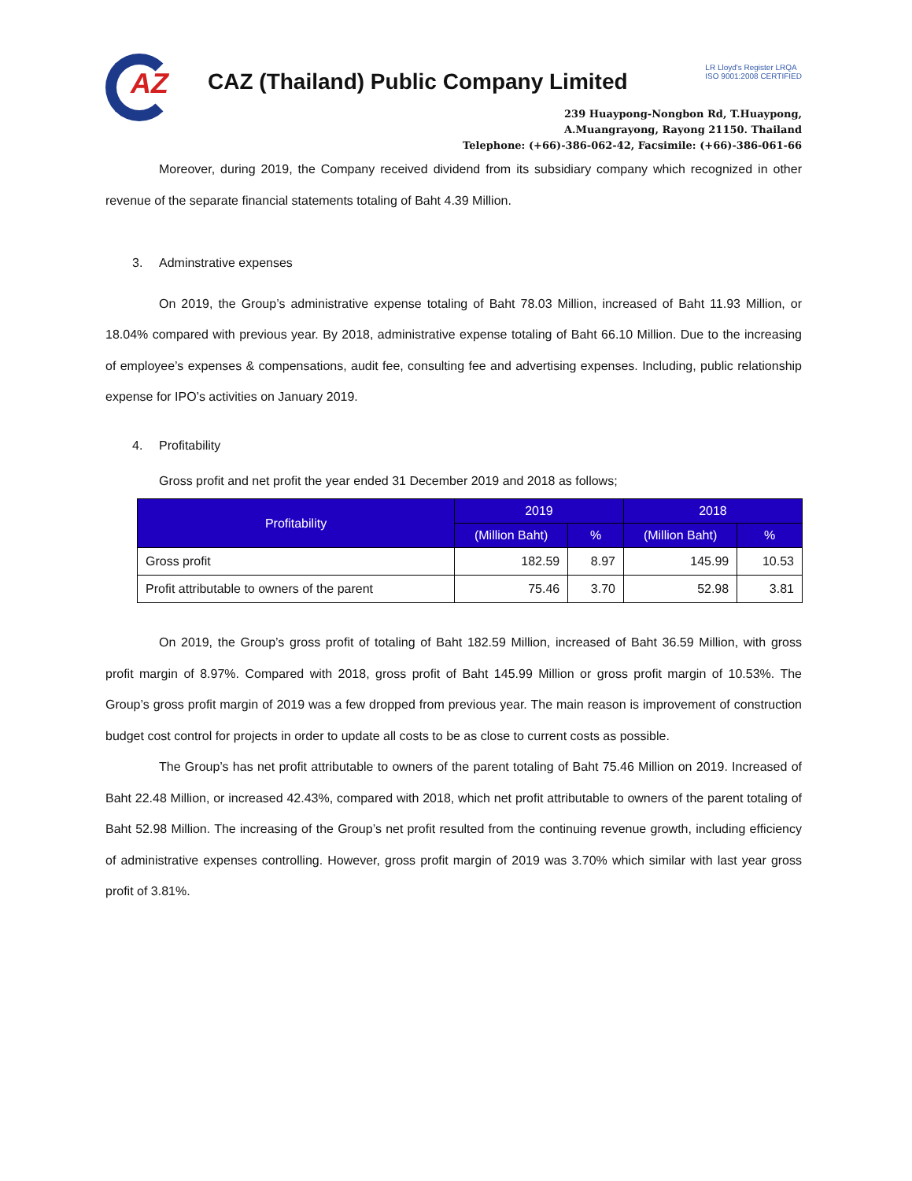AZ
CAZ (Thailand) Public Company Limited
LR Lloyd's Register LRQA
ISO 9001:2008 CERTIFIED
239 Huaypong-Nongbon Rd, T.Huaypong,
A.Muangrayong, Rayong 21150. Thailand
Telephone: (+66)-386-062-42, Facsimile: (+66)-386-061-66
Moreover, during 2019, the Company received dividend from its subsidiary company which recognized in other revenue of the separate financial statements totaling of Baht 4.39 Million.
3. Adminstrative expenses
On 2019, the Group’s administrative expense totaling of Baht 78.03 Million, increased of Baht 11.93 Million, or 18.04% compared with previous year. By 2018, administrative expense totaling of Baht 66.10 Million. Due to the increasing of employee’s expenses & compensations, audit fee, consulting fee and advertising expenses. Including, public relationship expense for IPO’s activities on January 2019.
4. Profitability
Gross profit and net profit the year ended 31 December 2019 and 2018 as follows;
| Profitability | 2019 | | 2018 | |
| --- | --- | --- | --- | --- |
| | (Million Baht) | % | (Million Baht) | % |
| Gross profit | 182.59 | 8.97 | 145.99 | 10.53 |
| Profit attributable to owners of the parent | 75.46 | 3.70 | 52.98 | 3.81 |
On 2019, the Group’s gross profit of totaling of Baht 182.59 Million, increased of Baht 36.59 Million, with gross profit margin of 8.97%. Compared with 2018, gross profit of Baht 145.99 Million or gross profit margin of 10.53%. The Group’s gross profit margin of 2019 was a few dropped from previous year. The main reason is improvement of construction budget cost control for projects in order to update all costs to be as close to current costs as possible.
The Group’s has net profit attributable to owners of the parent totaling of Baht 75.46 Million on 2019. Increased of Baht 22.48 Million, or increased 42.43%, compared with 2018, which net profit attributable to owners of the parent totaling of Baht 52.98 Million. The increasing of the Group’s net profit resulted from the continuing revenue growth, including efficiency of administrative expenses controlling. However, gross profit margin of 2019 was 3.70% which similar with last year gross profit of 3.81%.